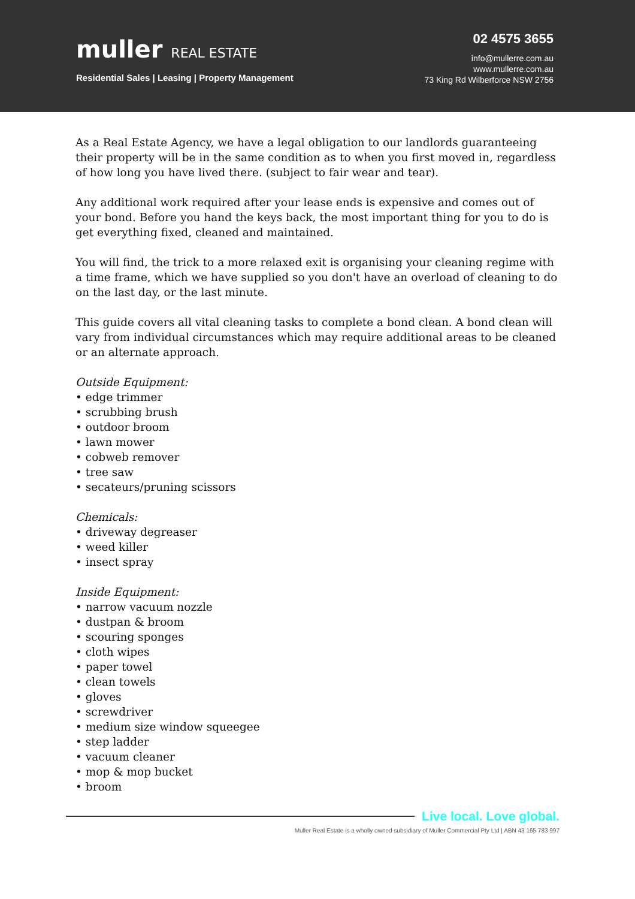muller REAL ESTATE
Residential Sales | Leasing | Property Management
02 4575 3655
info@mullerre.com.au
www.mullerre.com.au
73 King Rd Wilberforce NSW 2756
As a Real Estate Agency, we have a legal obligation to our landlords guaranteeing their property will be in the same condition as to when you first moved in, regardless of how long you have lived there. (subject to fair wear and tear).
Any additional work required after your lease ends is expensive and comes out of your bond. Before you hand the keys back, the most important thing for you to do is get everything fixed, cleaned and maintained.
You will find, the trick to a more relaxed exit is organising your cleaning regime with a time frame, which we have supplied so you don't have an overload of cleaning to do on the last day, or the last minute.
This guide covers all vital cleaning tasks to complete a bond clean. A bond clean will vary from individual circumstances which may require additional areas to be cleaned or an alternate approach.
Outside Equipment:
• edge trimmer
• scrubbing brush
• outdoor broom
• lawn mower
• cobweb remover
• tree saw
• secateurs/pruning scissors
Chemicals:
• driveway degreaser
• weed killer
• insect spray
Inside Equipment:
• narrow vacuum nozzle
• dustpan & broom
• scouring sponges
• cloth wipes
• paper towel
• clean towels
• gloves
• screwdriver
• medium size window squeegee
• step ladder
• vacuum cleaner
• mop & mop bucket
• broom
Live local. Love global.
Muller Real Estate is a wholly owned subsidiary of Muller Commercial Pty Ltd | ABN 43 165 783 997